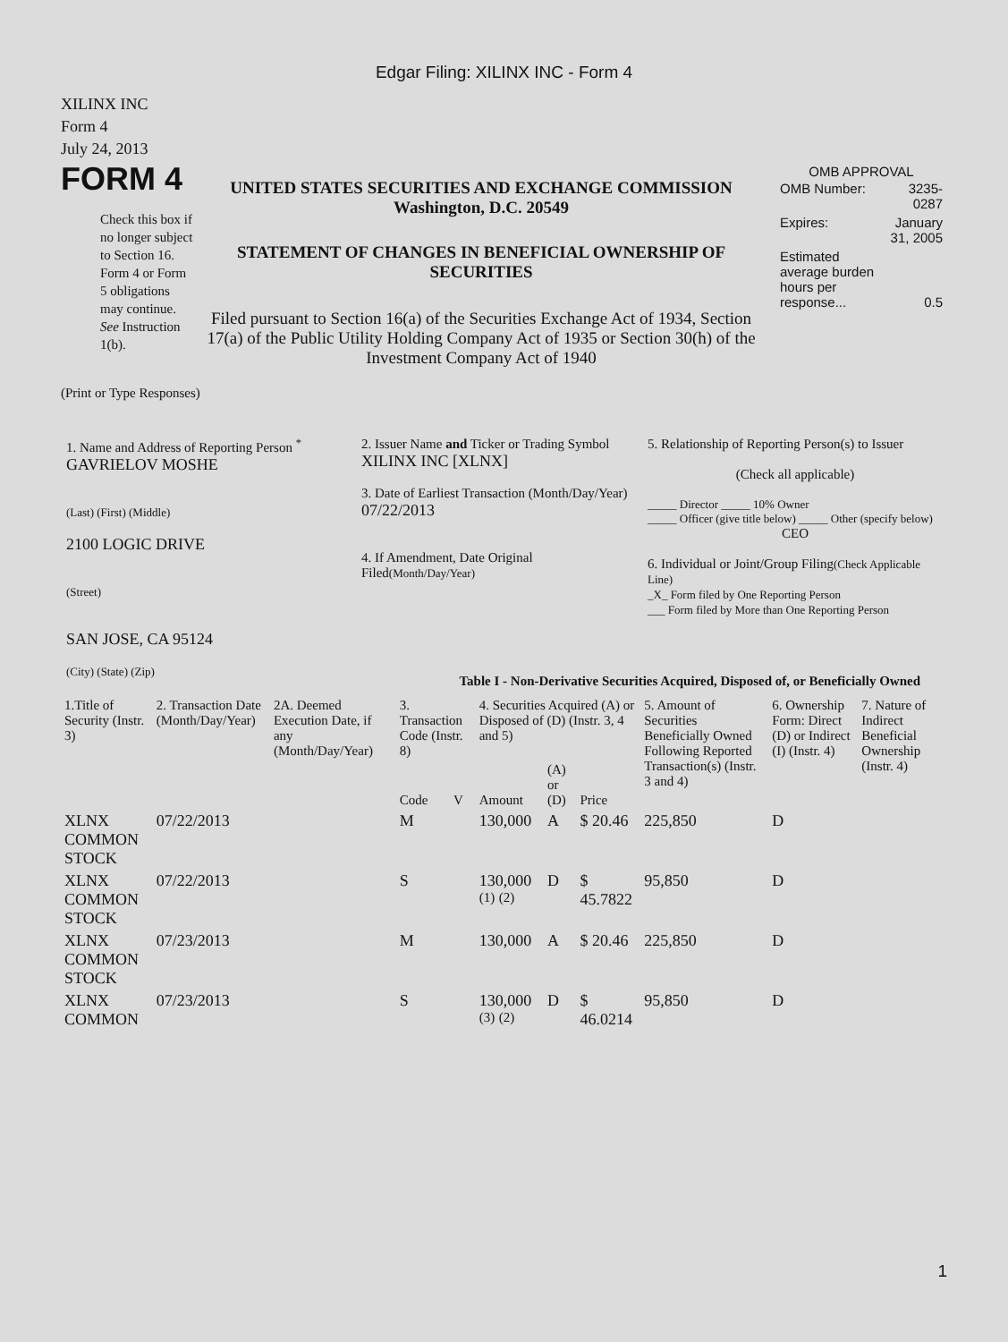Edgar Filing: XILINX INC - Form 4
XILINX INC
Form 4
July 24, 2013
FORM 4
Check this box if no longer subject to Section 16. Form 4 or Form 5 obligations may continue. See Instruction 1(b).
UNITED STATES SECURITIES AND EXCHANGE COMMISSION
Washington, D.C. 20549
STATEMENT OF CHANGES IN BENEFICIAL OWNERSHIP OF SECURITIES
Filed pursuant to Section 16(a) of the Securities Exchange Act of 1934, Section 17(a) of the Public Utility Holding Company Act of 1935 or Section 30(h) of the Investment Company Act of 1940
OMB APPROVAL
| OMB Number: | 3235-0287 |
| Expires: | January 31, 2005 |
| Estimated average burden hours per response... | 0.5 |
(Print or Type Responses)
1. Name and Address of Reporting Person <sup>*</sup>
GAVRIELOV MOSHE
(Last) (First) (Middle)
2100 LOGIC DRIVE
(Street)
SAN JOSE, CA 95124
(City) (State) (Zip)
2. Issuer Name and Ticker or Trading Symbol
XILINX INC [XLNX]
3. Date of Earliest Transaction (Month/Day/Year)
07/22/2013
4. If Amendment, Date Original Filed(Month/Day/Year)
5. Relationship of Reporting Person(s) to Issuer
(Check all applicable)
_____ Director _____ 10% Owner
_____ Officer (give title below) _____ Other (specify below)
CEO
6. Individual or Joint/Group Filing(Check Applicable Line)
_X_ Form filed by One Reporting Person
___ Form filed by More than One Reporting Person
Table I - Non-Derivative Securities Acquired, Disposed of, or Beneficially Owned
| 1.Title of Security (Instr. 3) | 2. Transaction Date (Month/Day/Year) | 2A. Deemed Execution Date, if any (Month/Day/Year) | 3. Transaction Code (Instr. 8) | | 4. Securities Acquired (A) or Disposed of (D) (Instr. 3, 4 and 5) | | | 5. Amount of Securities Beneficially Owned Following Reported Transaction(s) (Instr. 3 and 4) | 6. Ownership Form: Direct (D) or Indirect (I) (Instr. 4) | 7. Nature of Indirect Beneficial Ownership (Instr. 4) |
| --- | --- | --- | --- | --- | --- | --- | --- | --- | --- | --- |
| | | | Code | V | Amount | (A) or (D) | Price | | | |
| XLNX COMMON STOCK | 07/22/2013 | | M | | 130,000 | A | $ 20.46 | 225,850 | D | |
| XLNX COMMON STOCK | 07/22/2013 | | S | | 130,000 <sup>(1)</sup> <sup>(2)</sup> | D | $ 45.7822 | 95,850 | D | |
| XLNX COMMON STOCK | 07/23/2013 | | M | | 130,000 | A | $ 20.46 | 225,850 | D | |
| XLNX COMMON | 07/23/2013 | | S | | 130,000 <sup>(3)</sup> <sup>(2)</sup> | D | $ 46.0214 | 95,850 | D | |
1